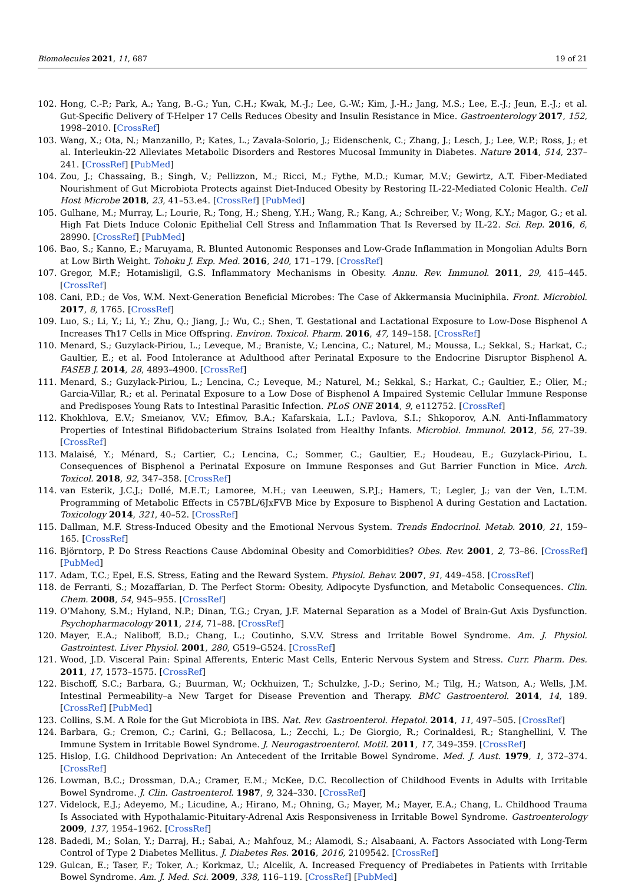Biomolecules 2021, 11, 687 19 of 21
102. Hong, C.-P.; Park, A.; Yang, B.-G.; Yun, C.H.; Kwak, M.-J.; Lee, G.-W.; Kim, J.-H.; Jang, M.S.; Lee, E.-J.; Jeun, E.-J.; et al. Gut-Specific Delivery of T-Helper 17 Cells Reduces Obesity and Insulin Resistance in Mice. Gastroenterology 2017, 152, 1998–2010. [CrossRef]
103. Wang, X.; Ota, N.; Manzanillo, P.; Kates, L.; Zavala-Solorio, J.; Eidenschenk, C.; Zhang, J.; Lesch, J.; Lee, W.P.; Ross, J.; et al. Interleukin-22 Alleviates Metabolic Disorders and Restores Mucosal Immunity in Diabetes. Nature 2014, 514, 237–241. [CrossRef] [PubMed]
104. Zou, J.; Chassaing, B.; Singh, V.; Pellizzon, M.; Ricci, M.; Fythe, M.D.; Kumar, M.V.; Gewirtz, A.T. Fiber-Mediated Nourishment of Gut Microbiota Protects against Diet-Induced Obesity by Restoring IL-22-Mediated Colonic Health. Cell Host Microbe 2018, 23, 41–53.e4. [CrossRef] [PubMed]
105. Gulhane, M.; Murray, L.; Lourie, R.; Tong, H.; Sheng, Y.H.; Wang, R.; Kang, A.; Schreiber, V.; Wong, K.Y.; Magor, G.; et al. High Fat Diets Induce Colonic Epithelial Cell Stress and Inflammation That Is Reversed by IL-22. Sci. Rep. 2016, 6, 28990. [CrossRef] [PubMed]
106. Bao, S.; Kanno, E.; Maruyama, R. Blunted Autonomic Responses and Low-Grade Inflammation in Mongolian Adults Born at Low Birth Weight. Tohoku J. Exp. Med. 2016, 240, 171–179. [CrossRef]
107. Gregor, M.F.; Hotamisligil, G.S. Inflammatory Mechanisms in Obesity. Annu. Rev. Immunol. 2011, 29, 415–445. [CrossRef]
108. Cani, P.D.; de Vos, W.M. Next-Generation Beneficial Microbes: The Case of Akkermansia Muciniphila. Front. Microbiol. 2017, 8, 1765. [CrossRef]
109. Luo, S.; Li, Y.; Li, Y.; Zhu, Q.; Jiang, J.; Wu, C.; Shen, T. Gestational and Lactational Exposure to Low-Dose Bisphenol A Increases Th17 Cells in Mice Offspring. Environ. Toxicol. Pharm. 2016, 47, 149–158. [CrossRef]
110. Menard, S.; Guzylack-Piriou, L.; Leveque, M.; Braniste, V.; Lencina, C.; Naturel, M.; Moussa, L.; Sekkal, S.; Harkat, C.; Gaultier, E.; et al. Food Intolerance at Adulthood after Perinatal Exposure to the Endocrine Disruptor Bisphenol A. FASEB J. 2014, 28, 4893–4900. [CrossRef]
111. Menard, S.; Guzylack-Piriou, L.; Lencina, C.; Leveque, M.; Naturel, M.; Sekkal, S.; Harkat, C.; Gaultier, E.; Olier, M.; Garcia-Villar, R.; et al. Perinatal Exposure to a Low Dose of Bisphenol A Impaired Systemic Cellular Immune Response and Predisposes Young Rats to Intestinal Parasitic Infection. PLoS ONE 2014, 9, e112752. [CrossRef]
112. Khokhlova, E.V.; Smeianov, V.V.; Efimov, B.A.; Kafarskaia, L.I.; Pavlova, S.I.; Shkoporov, A.N. Anti-Inflammatory Properties of Intestinal Bifidobacterium Strains Isolated from Healthy Infants. Microbiol. Immunol. 2012, 56, 27–39. [CrossRef]
113. Malaisé, Y.; Ménard, S.; Cartier, C.; Lencina, C.; Sommer, C.; Gaultier, E.; Houdeau, E.; Guzylack-Piriou, L. Consequences of Bisphenol a Perinatal Exposure on Immune Responses and Gut Barrier Function in Mice. Arch. Toxicol. 2018, 92, 347–358. [CrossRef]
114. van Esterik, J.C.J.; Dollé, M.E.T.; Lamoree, M.H.; van Leeuwen, S.P.J.; Hamers, T.; Legler, J.; van der Ven, L.T.M. Programming of Metabolic Effects in C57BL/6JxFVB Mice by Exposure to Bisphenol A during Gestation and Lactation. Toxicology 2014, 321, 40–52. [CrossRef]
115. Dallman, M.F. Stress-Induced Obesity and the Emotional Nervous System. Trends Endocrinol. Metab. 2010, 21, 159–165. [CrossRef]
116. Björntorp, P. Do Stress Reactions Cause Abdominal Obesity and Comorbidities? Obes. Rev. 2001, 2, 73–86. [CrossRef] [PubMed]
117. Adam, T.C.; Epel, E.S. Stress, Eating and the Reward System. Physiol. Behav. 2007, 91, 449–458. [CrossRef]
118. de Ferranti, S.; Mozaffarian, D. The Perfect Storm: Obesity, Adipocyte Dysfunction, and Metabolic Consequences. Clin. Chem. 2008, 54, 945–955. [CrossRef]
119. O’Mahony, S.M.; Hyland, N.P.; Dinan, T.G.; Cryan, J.F. Maternal Separation as a Model of Brain-Gut Axis Dysfunction. Psychopharmacology 2011, 214, 71–88. [CrossRef]
120. Mayer, E.A.; Naliboff, B.D.; Chang, L.; Coutinho, S.V.V. Stress and Irritable Bowel Syndrome. Am. J. Physiol. Gastrointest. Liver Physiol. 2001, 280, G519–G524. [CrossRef]
121. Wood, J.D. Visceral Pain: Spinal Afferents, Enteric Mast Cells, Enteric Nervous System and Stress. Curr. Pharm. Des. 2011, 17, 1573–1575. [CrossRef]
122. Bischoff, S.C.; Barbara, G.; Buurman, W.; Ockhuizen, T.; Schulzke, J.-D.; Serino, M.; Tilg, H.; Watson, A.; Wells, J.M. Intestinal Permeability–a New Target for Disease Prevention and Therapy. BMC Gastroenterol. 2014, 14, 189. [CrossRef] [PubMed]
123. Collins, S.M. A Role for the Gut Microbiota in IBS. Nat. Rev. Gastroenterol. Hepatol. 2014, 11, 497–505. [CrossRef]
124. Barbara, G.; Cremon, C.; Carini, G.; Bellacosa, L.; Zecchi, L.; De Giorgio, R.; Corinaldesi, R.; Stanghellini, V. The Immune System in Irritable Bowel Syndrome. J. Neurogastroenterol. Motil. 2011, 17, 349–359. [CrossRef]
125. Hislop, I.G. Childhood Deprivation: An Antecedent of the Irritable Bowel Syndrome. Med. J. Aust. 1979, 1, 372–374. [CrossRef]
126. Lowman, B.C.; Drossman, D.A.; Cramer, E.M.; McKee, D.C. Recollection of Childhood Events in Adults with Irritable Bowel Syndrome. J. Clin. Gastroenterol. 1987, 9, 324–330. [CrossRef]
127. Videlock, E.J.; Adeyemo, M.; Licudine, A.; Hirano, M.; Ohning, G.; Mayer, M.; Mayer, E.A.; Chang, L. Childhood Trauma Is Associated with Hypothalamic-Pituitary-Adrenal Axis Responsiveness in Irritable Bowel Syndrome. Gastroenterology 2009, 137, 1954–1962. [CrossRef]
128. Badedi, M.; Solan, Y.; Darraj, H.; Sabai, A.; Mahfouz, M.; Alamodi, S.; Alsabaani, A. Factors Associated with Long-Term Control of Type 2 Diabetes Mellitus. J. Diabetes Res. 2016, 2016, 2109542. [CrossRef]
129. Gulcan, E.; Taser, F.; Toker, A.; Korkmaz, U.; Alcelik, A. Increased Frequency of Prediabetes in Patients with Irritable Bowel Syndrome. Am. J. Med. Sci. 2009, 338, 116–119. [CrossRef] [PubMed]